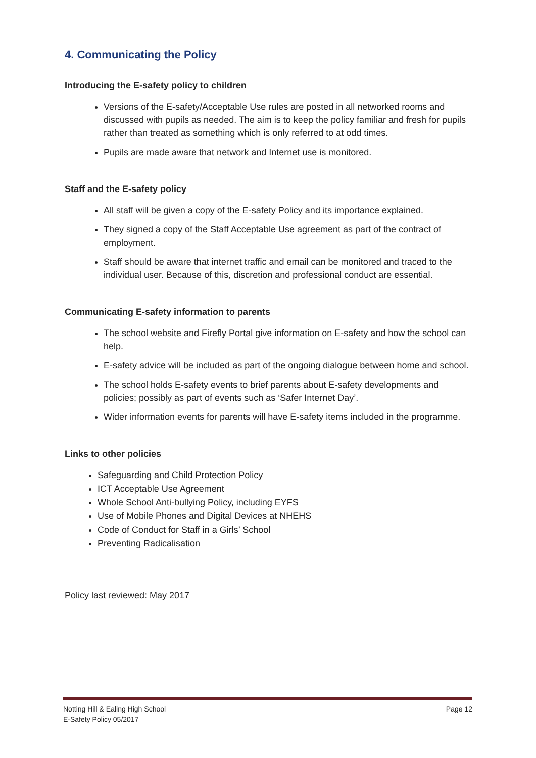4. Communicating the Policy
Introducing the E-safety policy to children
Versions of the E-safety/Acceptable Use rules are posted in all networked rooms and discussed with pupils as needed. The aim is to keep the policy familiar and fresh for pupils rather than treated as something which is only referred to at odd times.
Pupils are made aware that network and Internet use is monitored.
Staff and the E-safety policy
All staff will be given a copy of the E-safety Policy and its importance explained.
They signed a copy of the Staff Acceptable Use agreement as part of the contract of employment.
Staff should be aware that internet traffic and email can be monitored and traced to the individual user. Because of this, discretion and professional conduct are essential.
Communicating E-safety information to parents
The school website and Firefly Portal give information on E-safety and how the school can help.
E-safety advice will be included as part of the ongoing dialogue between home and school.
The school holds E-safety events to brief parents about E-safety developments and policies; possibly as part of events such as ‘Safer Internet Day’.
Wider information events for parents will have E-safety items included in the programme.
Links to other policies
Safeguarding and Child Protection Policy
ICT Acceptable Use Agreement
Whole School Anti-bullying Policy, including EYFS
Use of Mobile Phones and Digital Devices at NHEHS
Code of Conduct for Staff in a Girls’ School
Preventing Radicalisation
Policy last reviewed: May 2017
Notting Hill & Ealing High School
E-Safety Policy 05/2017
Page 12